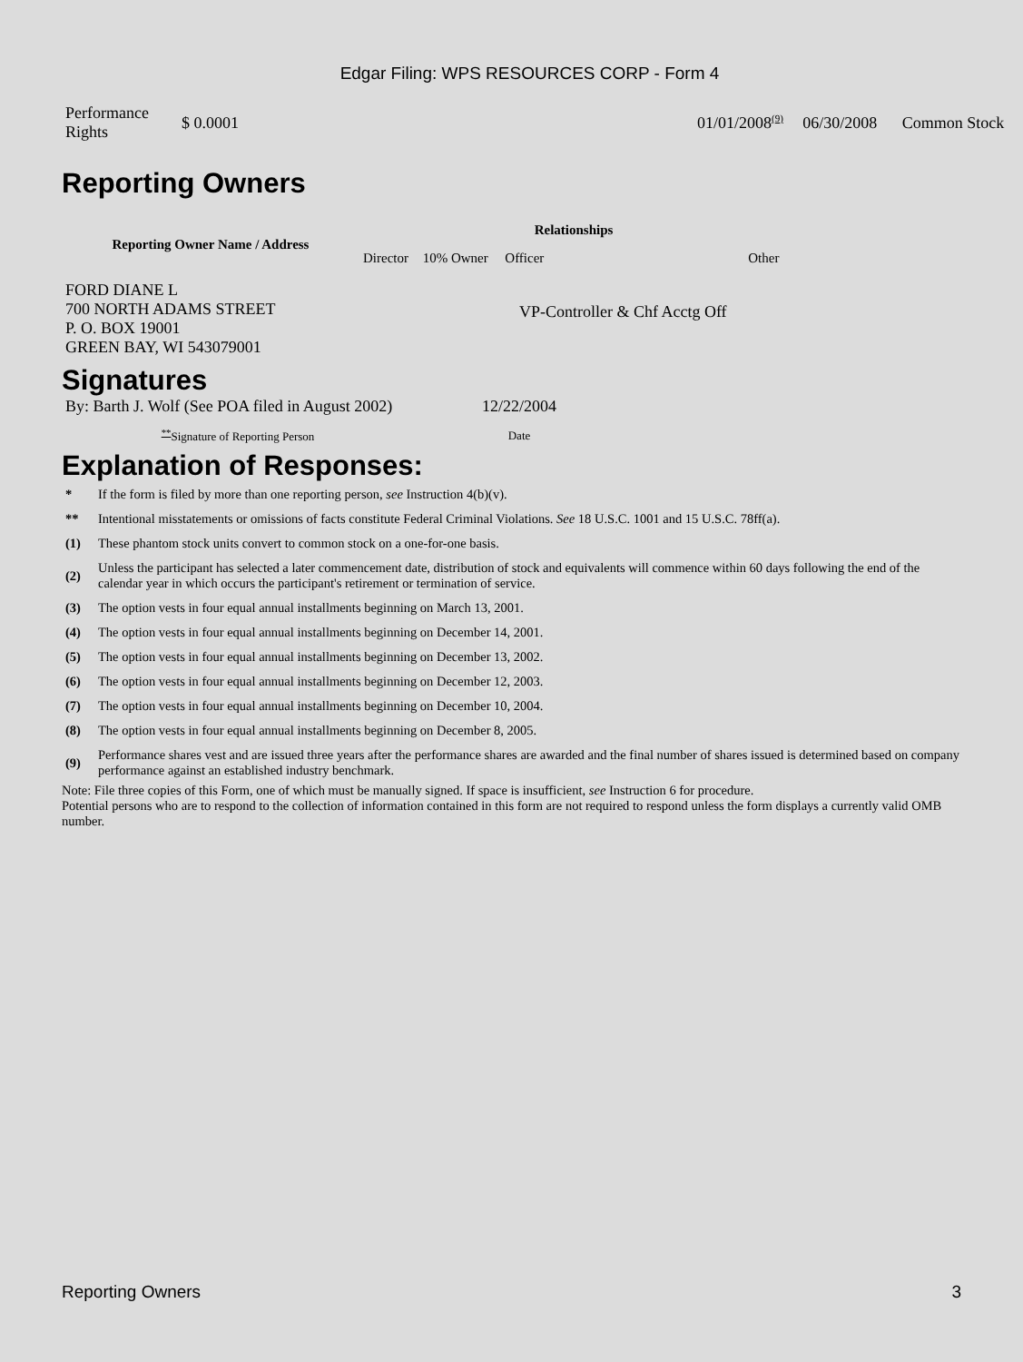Edgar Filing: WPS RESOURCES CORP - Form 4
| Performance Rights | $ 0.0001 | 01/01/2008<sup>(9)</sup> | 06/30/2008 | Common Stock |
Reporting Owners
| Reporting Owner Name / Address | Relationships | | | |
| --- | --- | --- | --- | --- |
| | Director | 10% Owner | Officer | Other |
| FORD DIANE L 700 NORTH ADAMS STREET P. O. BOX 19001 GREEN BAY, WI 543079001 | | | VP-Controller & Chf Acctg Off | |
Signatures
| By: Barth J. Wolf (See POA filed in August 2002) | 12/22/2004 |
| <sup>**</sup> Signature of Reporting Person | Date |
Explanation of Responses:
| * | If the form is filed by more than one reporting person, see Instruction 4(b)(v). |
| ** | Intentional misstatements or omissions of facts constitute Federal Criminal Violations. See 18 U.S.C. 1001 and 15 U.S.C. 78ff(a). |
| (1) | These phantom stock units convert to common stock on a one-for-one basis. |
| (2) | Unless the participant has selected a later commencement date, distribution of stock and equivalents will commence within 60 days following the end of the calendar year in which occurs the participant's retirement or termination of service. |
| (3) | The option vests in four equal annual installments beginning on March 13, 2001. |
| (4) | The option vests in four equal annual installments beginning on December 14, 2001. |
| (5) | The option vests in four equal annual installments beginning on December 13, 2002. |
| (6) | The option vests in four equal annual installments beginning on December 12, 2003. |
| (7) | The option vests in four equal annual installments beginning on December 10, 2004. |
| (8) | The option vests in four equal annual installments beginning on December 8, 2005. |
| (9) | Performance shares vest and are issued three years after the performance shares are awarded and the final number of shares issued is determined based on company performance against an established industry benchmark. |
Note: File three copies of this Form, one of which must be manually signed. If space is insufficient, see Instruction 6 for procedure.
Potential persons who are to respond to the collection of information contained in this form are not required to respond unless the form displays a currently valid OMB number.
Reporting Owners 3